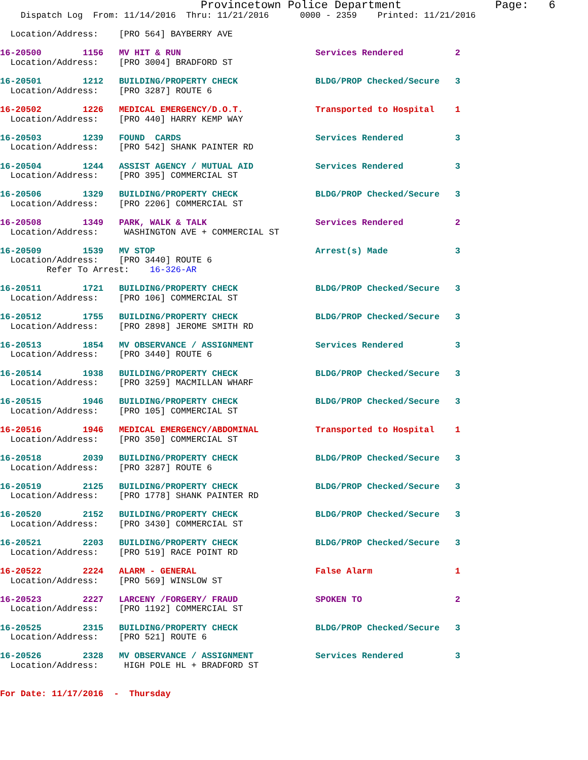Provincetown Police Department              Page:   6
    Dispatch Log  From: 11/14/2016  Thru: 11/21/2016      0000 - 2359    Printed: 11/21/2016

  Location/Address:    [PRO 564] BAYBERRY AVE

16-20500        1156   MV HIT & RUN                          Services Rendered          2
  Location/Address:    [PRO 3004] BRADFORD ST

16-20501        1212   BUILDING/PROPERTY CHECK               BLDG/PROP Checked/Secure   3
  Location/Address:    [PRO 3287] ROUTE 6

16-20502        1226   MEDICAL EMERGENCY/D.O.T.              Transported to Hospital    1
  Location/Address:    [PRO 440] HARRY KEMP WAY

16-20503        1239   FOUND  CARDS                          Services Rendered          3
  Location/Address:    [PRO 542] SHANK PAINTER RD

16-20504        1244   ASSIST AGENCY / MUTUAL AID            Services Rendered          3
  Location/Address:    [PRO 395] COMMERCIAL ST

16-20506        1329   BUILDING/PROPERTY CHECK               BLDG/PROP Checked/Secure   3
  Location/Address:    [PRO 2206] COMMERCIAL ST

16-20508        1349   PARK, WALK & TALK                     Services Rendered          2
  Location/Address:     WASHINGTON AVE + COMMERCIAL ST

16-20509        1539   MV STOP                               Arrest(s) Made             3
  Location/Address:    [PRO 3440] ROUTE 6
         Refer To Arrest:    16-326-AR

16-20511        1721   BUILDING/PROPERTY CHECK               BLDG/PROP Checked/Secure   3
  Location/Address:    [PRO 106] COMMERCIAL ST

16-20512        1755   BUILDING/PROPERTY CHECK               BLDG/PROP Checked/Secure   3
  Location/Address:    [PRO 2898] JEROME SMITH RD

16-20513        1854   MV OBSERVANCE / ASSIGNMENT            Services Rendered          3
  Location/Address:    [PRO 3440] ROUTE 6

16-20514        1938   BUILDING/PROPERTY CHECK               BLDG/PROP Checked/Secure   3
  Location/Address:    [PRO 3259] MACMILLAN WHARF

16-20515        1946   BUILDING/PROPERTY CHECK               BLDG/PROP Checked/Secure   3
  Location/Address:    [PRO 105] COMMERCIAL ST

16-20516        1946   MEDICAL EMERGENCY/ABDOMINAL           Transported to Hospital    1
  Location/Address:    [PRO 350] COMMERCIAL ST

16-20518        2039   BUILDING/PROPERTY CHECK               BLDG/PROP Checked/Secure   3
  Location/Address:    [PRO 3287] ROUTE 6

16-20519        2125   BUILDING/PROPERTY CHECK               BLDG/PROP Checked/Secure   3
  Location/Address:    [PRO 1778] SHANK PAINTER RD

16-20520        2152   BUILDING/PROPERTY CHECK               BLDG/PROP Checked/Secure   3
  Location/Address:    [PRO 3430] COMMERCIAL ST

16-20521        2203   BUILDING/PROPERTY CHECK               BLDG/PROP Checked/Secure   3
  Location/Address:    [PRO 519] RACE POINT RD

16-20522        2224   ALARM - GENERAL                       False Alarm                1
  Location/Address:    [PRO 569] WINSLOW ST

16-20523        2227   LARCENY /FORGERY/ FRAUD               SPOKEN TO                  2
  Location/Address:    [PRO 1192] COMMERCIAL ST

16-20525        2315   BUILDING/PROPERTY CHECK               BLDG/PROP Checked/Secure   3
  Location/Address:    [PRO 521] ROUTE 6

16-20526        2328   MV OBSERVANCE / ASSIGNMENT            Services Rendered          3
  Location/Address:     HIGH POLE HL + BRADFORD ST


For Date: 11/17/2016  -  Thursday